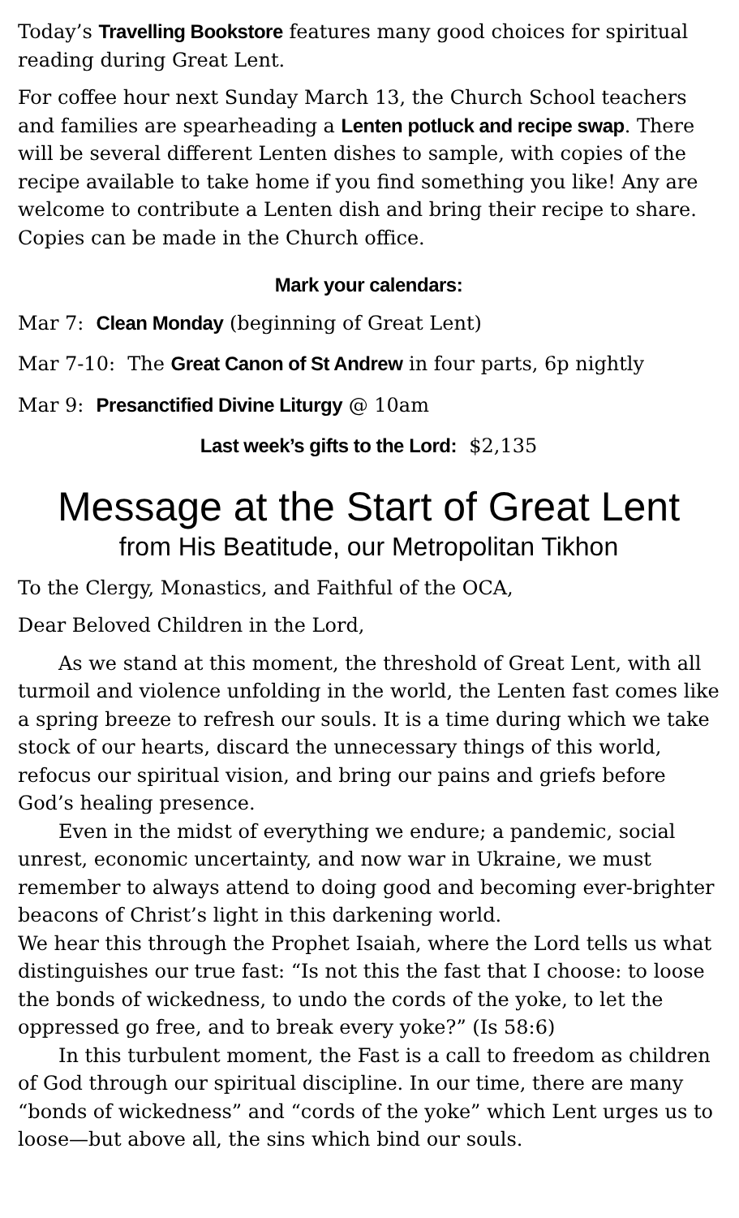Today’s Travelling Bookstore features many good choices for spiritual reading during Great Lent.
For coffee hour next Sunday March 13, the Church School teachers and families are spearheading a Lenten potluck and recipe swap. There will be several different Lenten dishes to sample, with copies of the recipe available to take home if you find something you like! Any are welcome to contribute a Lenten dish and bring their recipe to share. Copies can be made in the Church office.
Mark your calendars:
Mar 7: Clean Monday (beginning of Great Lent)
Mar 7-10: The Great Canon of St Andrew in four parts, 6p nightly
Mar 9: Presanctified Divine Liturgy @ 10am
Last week’s gifts to the Lord: $2,135
Message at the Start of Great Lent
from His Beatitude, our Metropolitan Tikhon
To the Clergy, Monastics, and Faithful of the OCA,
Dear Beloved Children in the Lord,
As we stand at this moment, the threshold of Great Lent, with all turmoil and violence unfolding in the world, the Lenten fast comes like a spring breeze to refresh our souls. It is a time during which we take stock of our hearts, discard the unnecessary things of this world, refocus our spiritual vision, and bring our pains and griefs before God’s healing presence.
Even in the midst of everything we endure; a pandemic, social unrest, economic uncertainty, and now war in Ukraine, we must remember to always attend to doing good and becoming ever-brighter beacons of Christ’s light in this darkening world.
We hear this through the Prophet Isaiah, where the Lord tells us what distinguishes our true fast: “Is not this the fast that I choose: to loose the bonds of wickedness, to undo the cords of the yoke, to let the oppressed go free, and to break every yoke?” (Is 58:6)
In this turbulent moment, the Fast is a call to freedom as children of God through our spiritual discipline. In our time, there are many “bonds of wickedness” and “cords of the yoke” which Lent urges us to loose—but above all, the sins which bind our souls.